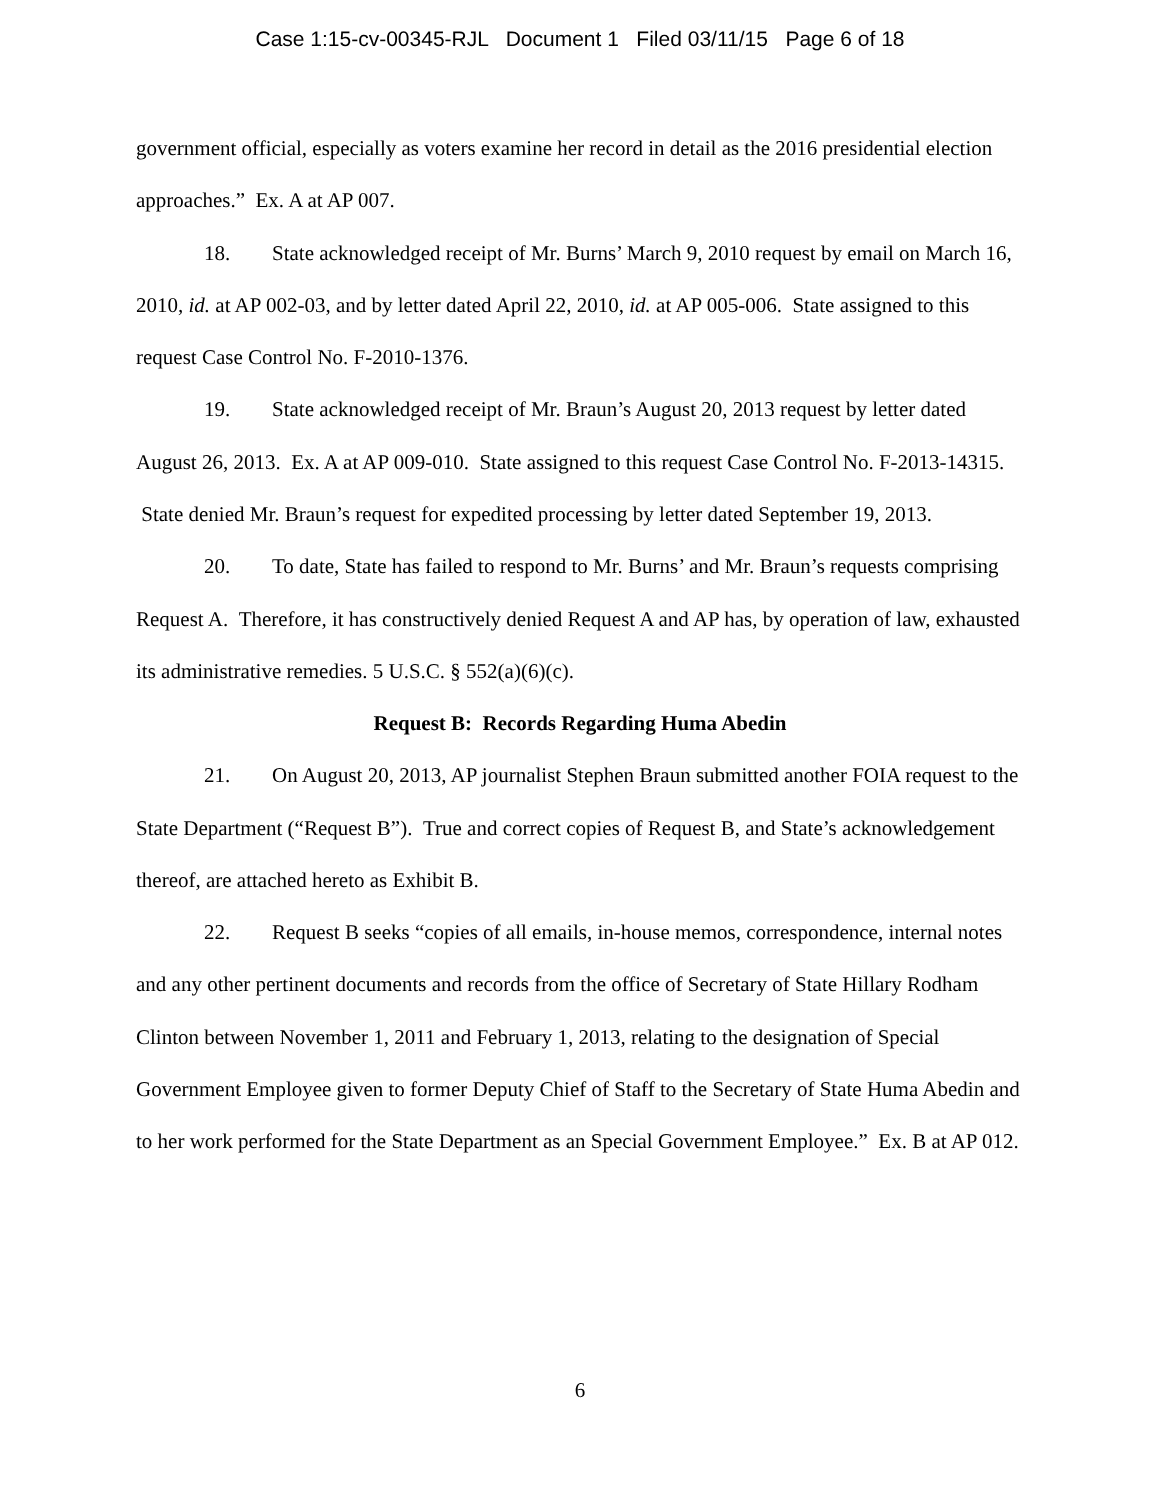Case 1:15-cv-00345-RJL Document 1 Filed 03/11/15 Page 6 of 18
government official, especially as voters examine her record in detail as the 2016 presidential election approaches.” Ex. A at AP 007.
18. State acknowledged receipt of Mr. Burns’ March 9, 2010 request by email on March 16, 2010, id. at AP 002-03, and by letter dated April 22, 2010, id. at AP 005-006. State assigned to this request Case Control No. F-2010-1376.
19. State acknowledged receipt of Mr. Braun’s August 20, 2013 request by letter dated August 26, 2013. Ex. A at AP 009-010. State assigned to this request Case Control No. F-2013-14315. State denied Mr. Braun’s request for expedited processing by letter dated September 19, 2013.
20. To date, State has failed to respond to Mr. Burns’ and Mr. Braun’s requests comprising Request A. Therefore, it has constructively denied Request A and AP has, by operation of law, exhausted its administrative remedies. 5 U.S.C. § 552(a)(6)(c).
Request B: Records Regarding Huma Abedin
21. On August 20, 2013, AP journalist Stephen Braun submitted another FOIA request to the State Department (“Request B”). True and correct copies of Request B, and State’s acknowledgement thereof, are attached hereto as Exhibit B.
22. Request B seeks “copies of all emails, in-house memos, correspondence, internal notes and any other pertinent documents and records from the office of Secretary of State Hillary Rodham Clinton between November 1, 2011 and February 1, 2013, relating to the designation of Special Government Employee given to former Deputy Chief of Staff to the Secretary of State Huma Abedin and to her work performed for the State Department as an Special Government Employee.” Ex. B at AP 012.
6